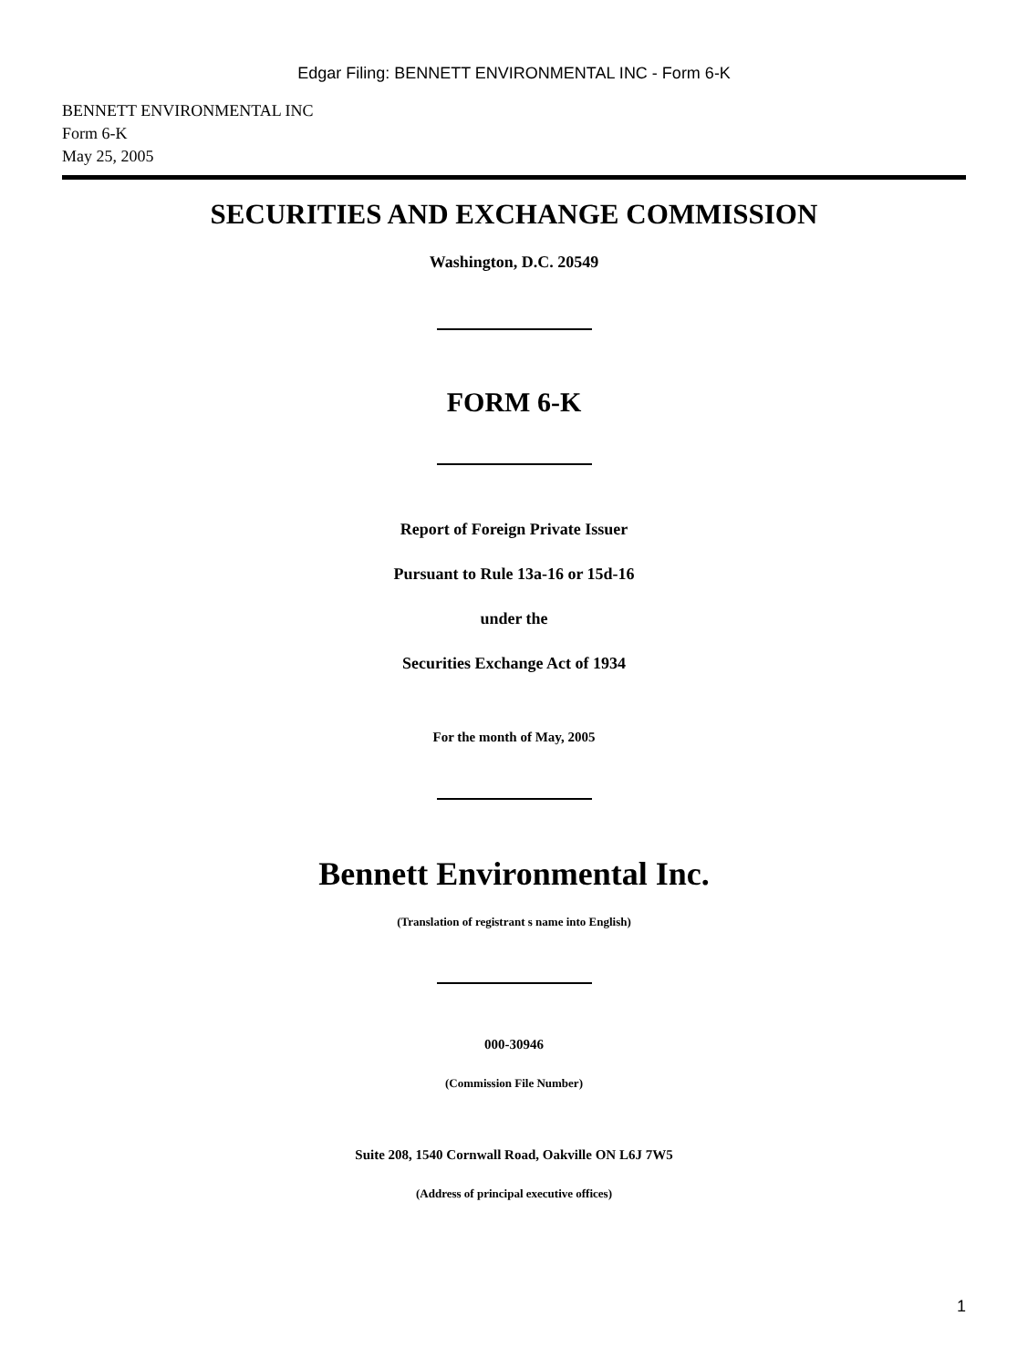Edgar Filing: BENNETT ENVIRONMENTAL INC - Form 6-K
BENNETT ENVIRONMENTAL INC
Form 6-K
May 25, 2005
SECURITIES AND EXCHANGE COMMISSION
Washington, D.C. 20549
FORM 6-K
Report of Foreign Private Issuer
Pursuant to Rule 13a-16 or 15d-16
under the
Securities Exchange Act of 1934
For the month of May, 2005
Bennett Environmental Inc.
(Translation of registrant s name into English)
000-30946
(Commission File Number)
Suite 208, 1540 Cornwall Road, Oakville ON L6J 7W5
(Address of principal executive offices)
1